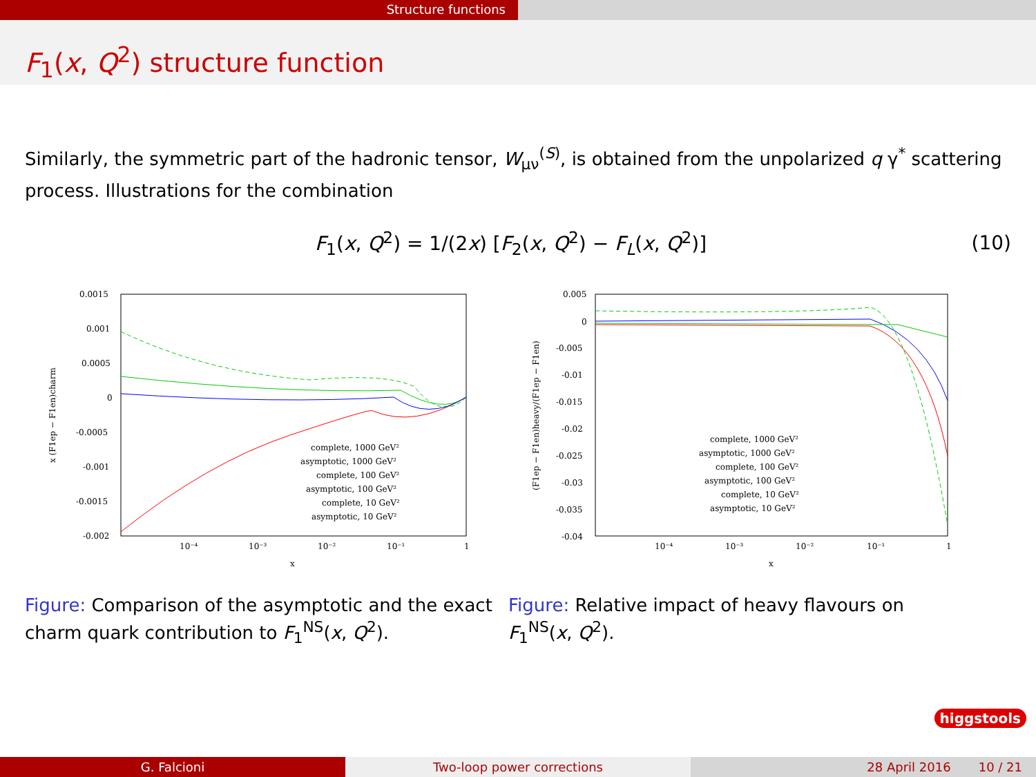Structure functions
F<sub>1</sub>(x, Q<sup>2</sup>) structure function
Similarly, the symmetric part of the hadronic tensor, W<sub>μν</sub><sup>(S)</sup>, is obtained from the unpolarized q γ<sup>*</sup> scattering process. Illustrations for the combination
F<sub>1</sub>(x, Q<sup>2</sup>) = 1/(2x) [F<sub>2</sub>(x, Q<sup>2</sup>) − F<sub>L</sub>(x, Q<sup>2</sup>)] (10)
0.0015
0.001
0.0005
0
-0.0005
-0.001
-0.0015
-0.002
10⁻⁴
10⁻³
10⁻²
10⁻¹
1
x
x (F1ep − F1en)charm
complete, 1000 GeV²
asymptotic, 1000 GeV²
complete, 100 GeV²
asymptotic, 100 GeV²
complete, 10 GeV²
asymptotic, 10 GeV²
0.005
0
-0.005
-0.01
-0.015
-0.02
-0.025
-0.03
-0.035
-0.04
10⁻⁴
10⁻³
10⁻²
10⁻¹
1
x
(F1ep − F1en)heavy/(F1ep − F1en)
complete, 1000 GeV²
asymptotic, 1000 GeV²
complete, 100 GeV²
asymptotic, 100 GeV²
complete, 10 GeV²
asymptotic, 10 GeV²
Figure: Comparison of the asymptotic and the exact charm quark contribution to F<sub>1</sub><sup>NS</sup>(x, Q<sup>2</sup>).
Figure: Relative impact of heavy flavours on F<sub>1</sub><sup>NS</sup>(x, Q<sup>2</sup>).
higgstools
G. Falcioni Two-loop power corrections 28 April 2016 10 / 21